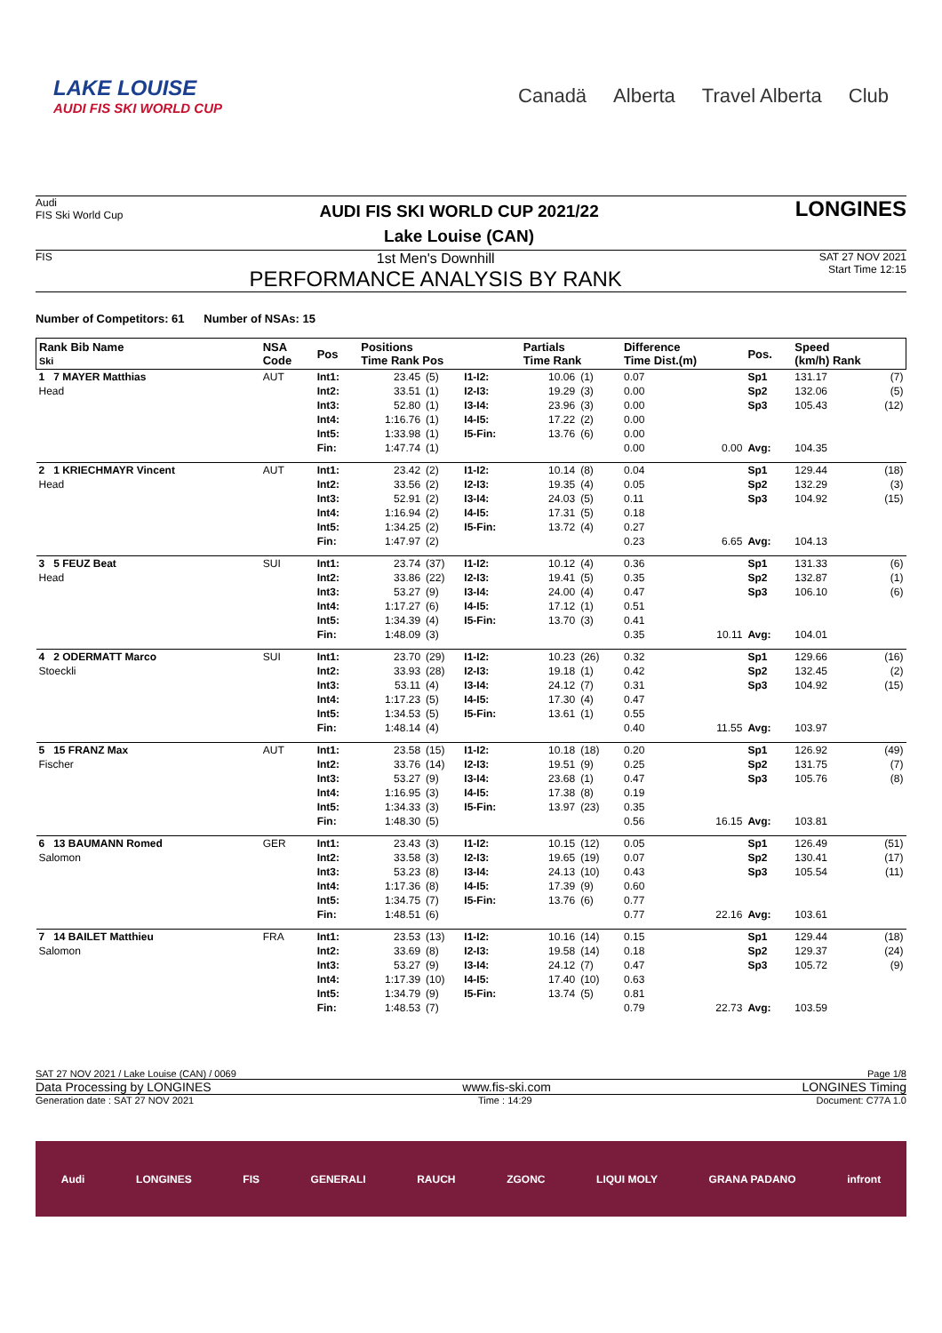LAKE LOUISE
AUDI FIS SKI WORLD CUP
Canadä Alberta Travel Alberta Club
Audi
FIS Ski World Cup
AUDI FIS SKI WORLD CUP 2021/22
Lake Louise (CAN)
LONGINES
FIS
1st Men's Downhill
PERFORMANCE ANALYSIS BY RANK
SAT 27 NOV 2021
Start Time 12:15
Number of Competitors: 61 Number of NSAs: 15
| Rank Bib Name Ski | NSA Code | Pos | Positions Time Rank Pos | | | Partials Time Rank | | Difference Time Dist.(m) | | Pos. | Speed (km/h) Rank | |
| --- | --- | --- | --- | --- | --- | --- | --- | --- | --- | --- | --- | --- |
| 1 7 MAYER Matthias Head | AUT | Int1: Int2: Int3: Int4: Int5: Fin: | 23.45 33.51 52.80 1:16.76 1:33.98 1:47.74 | (5) (1) (1) (1) (1) (1) | I1-I2: I2-I3: I3-I4: I4-I5: I5-Fin: | 10.06 19.29 23.96 17.22 13.76 | (1) (3) (3) (2) (6) | 0.07 0.00 0.00 0.00 0.00 0.00 | 0.00 | Sp1 Sp2 Sp3 Avg: | 131.17 132.06 105.43 104.35 | (7) (5) (12) |
| 2 1 KRIECHMAYR Vincent Head | AUT | Int1: Int2: Int3: Int4: Int5: Fin: | 23.42 33.56 52.91 1:16.94 1:34.25 1:47.97 | (2) (2) (2) (2) (2) (2) | I1-I2: I2-I3: I3-I4: I4-I5: I5-Fin: | 10.14 19.35 24.03 17.31 13.72 | (8) (4) (5) (5) (4) | 0.04 0.05 0.11 0.18 0.27 0.23 | 6.65 | Sp1 Sp2 Sp3 Avg: | 129.44 132.29 104.92 104.13 | (18) (3) (15) |
| 3 5 FEUZ Beat Head | SUI | Int1: Int2: Int3: Int4: Int5: Fin: | 23.74 33.86 53.27 1:17.27 1:34.39 1:48.09 | (37) (22) (9) (6) (4) (3) | I1-I2: I2-I3: I3-I4: I4-I5: I5-Fin: | 10.12 19.41 24.00 17.12 13.70 | (4) (5) (4) (1) (3) | 0.36 0.35 0.47 0.51 0.41 0.35 | 10.11 | Sp1 Sp2 Sp3 Avg: | 131.33 132.87 106.10 104.01 | (6) (1) (6) |
| 4 2 ODERMATT Marco Stoeckli | SUI | Int1: Int2: Int3: Int4: Int5: Fin: | 23.70 33.93 53.11 1:17.23 1:34.53 1:48.14 | (29) (28) (4) (5) (5) (4) | I1-I2: I2-I3: I3-I4: I4-I5: I5-Fin: | 10.23 19.18 24.12 17.30 13.61 | (26) (1) (7) (4) (1) | 0.32 0.42 0.31 0.47 0.55 0.40 | 11.55 | Sp1 Sp2 Sp3 Avg: | 129.66 132.45 104.92 103.97 | (16) (2) (15) |
| 5 15 FRANZ Max Fischer | AUT | Int1: Int2: Int3: Int4: Int5: Fin: | 23.58 33.76 53.27 1:16.95 1:34.33 1:48.30 | (15) (14) (9) (3) (3) (5) | I1-I2: I2-I3: I3-I4: I4-I5: I5-Fin: | 10.18 19.51 23.68 17.38 13.97 | (18) (9) (1) (8) (23) | 0.20 0.25 0.47 0.19 0.35 0.56 | 16.15 | Sp1 Sp2 Sp3 Avg: | 126.92 131.75 105.76 103.81 | (49) (7) (8) |
| 6 13 BAUMANN Romed Salomon | GER | Int1: Int2: Int3: Int4: Int5: Fin: | 23.43 33.58 53.23 1:17.36 1:34.75 1:48.51 | (3) (3) (8) (8) (7) (6) | I1-I2: I2-I3: I3-I4: I4-I5: I5-Fin: | 10.15 19.65 24.13 17.39 13.76 | (12) (19) (10) (9) (6) | 0.05 0.07 0.43 0.60 0.77 0.77 | 22.16 | Sp1 Sp2 Sp3 Avg: | 126.49 130.41 105.54 103.61 | (51) (17) (11) |
| 7 14 BAILET Matthieu Salomon | FRA | Int1: Int2: Int3: Int4: Int5: Fin: | 23.53 33.69 53.27 1:17.39 1:34.79 1:48.53 | (13) (8) (9) (10) (9) (7) | I1-I2: I2-I3: I3-I4: I4-I5: I5-Fin: | 10.16 19.58 24.12 17.40 13.74 | (14) (14) (7) (10) (5) | 0.15 0.18 0.47 0.63 0.81 0.79 | 22.73 | Sp1 Sp2 Sp3 Avg: | 129.44 129.37 105.72 103.59 | (18) (24) (9) |
SAT 27 NOV 2021 / Lake Louise (CAN) / 0069 Page 1/8
Data Processing by LONGINES www.fis-ski.com LONGINES Timing
Generation date : SAT 27 NOV 2021 Time : 14:29 Document: C77A 1.0
Audi LONGINES FIS GENERALI RAUCH ZGONC LIQUI MOLY GRANA PADANO infront